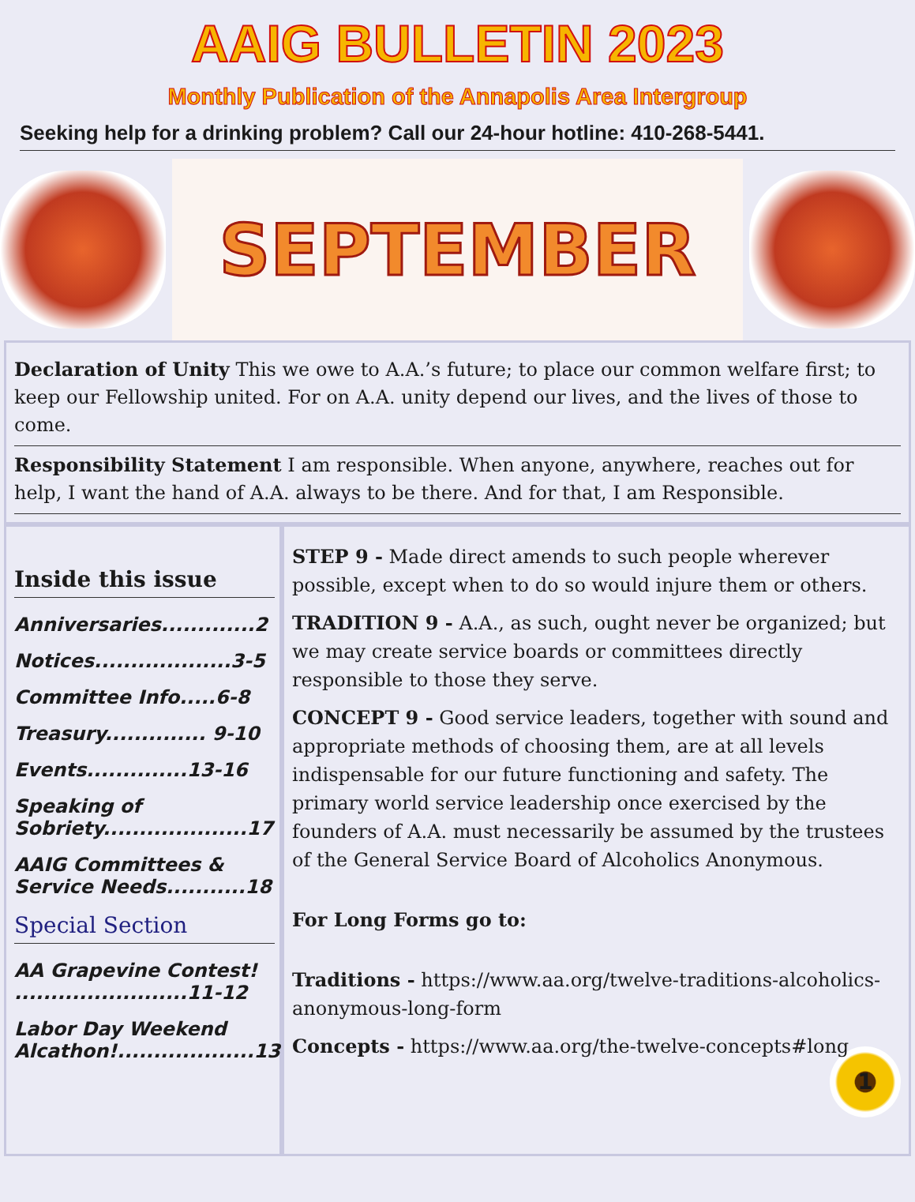AAIG BULLETIN 2023
Monthly Publication of the Annapolis Area Intergroup
Seeking help for a drinking problem? Call our 24-hour hotline: 410-268-5441.
SEPTEMBER
Declaration of Unity This we owe to A.A.’s future; to place our common welfare first; to keep our Fellowship united. For on A.A. unity depend our lives, and the lives of those to come.
Responsibility Statement I am responsible. When anyone, anywhere, reaches out for help, I want the hand of A.A. always to be there. And for that, I am Responsible.
Inside this issue
Anniversaries.............2
Notices...................3-5
Committee Info.....6-8
Treasury.............. 9-10
Events..............13-16
Speaking of Sobriety....................17
AAIG Committees & Service Needs...........18
Special Section
AA Grapevine Contest! ........................11-12
Labor Day Weekend Alcathon!...................13
STEP 9 - Made direct amends to such people wherever possible, except when to do so would injure them or others.
TRADITION 9 - A.A., as such, ought never be organized; but we may create service boards or committees directly responsible to those they serve.
CONCEPT 9 - Good service leaders, together with sound and appropriate methods of choosing them, are at all levels indispensable for our future functioning and safety. The primary world service leadership once exercised by the founders of A.A. must necessarily be assumed by the trustees of the General Service Board of Alcoholics Anonymous.
For Long Forms go to:
Traditions - https://www.aa.org/twelve-traditions-alcoholics-anonymous-long-form
Concepts - https://www.aa.org/the-twelve-concepts#long
1